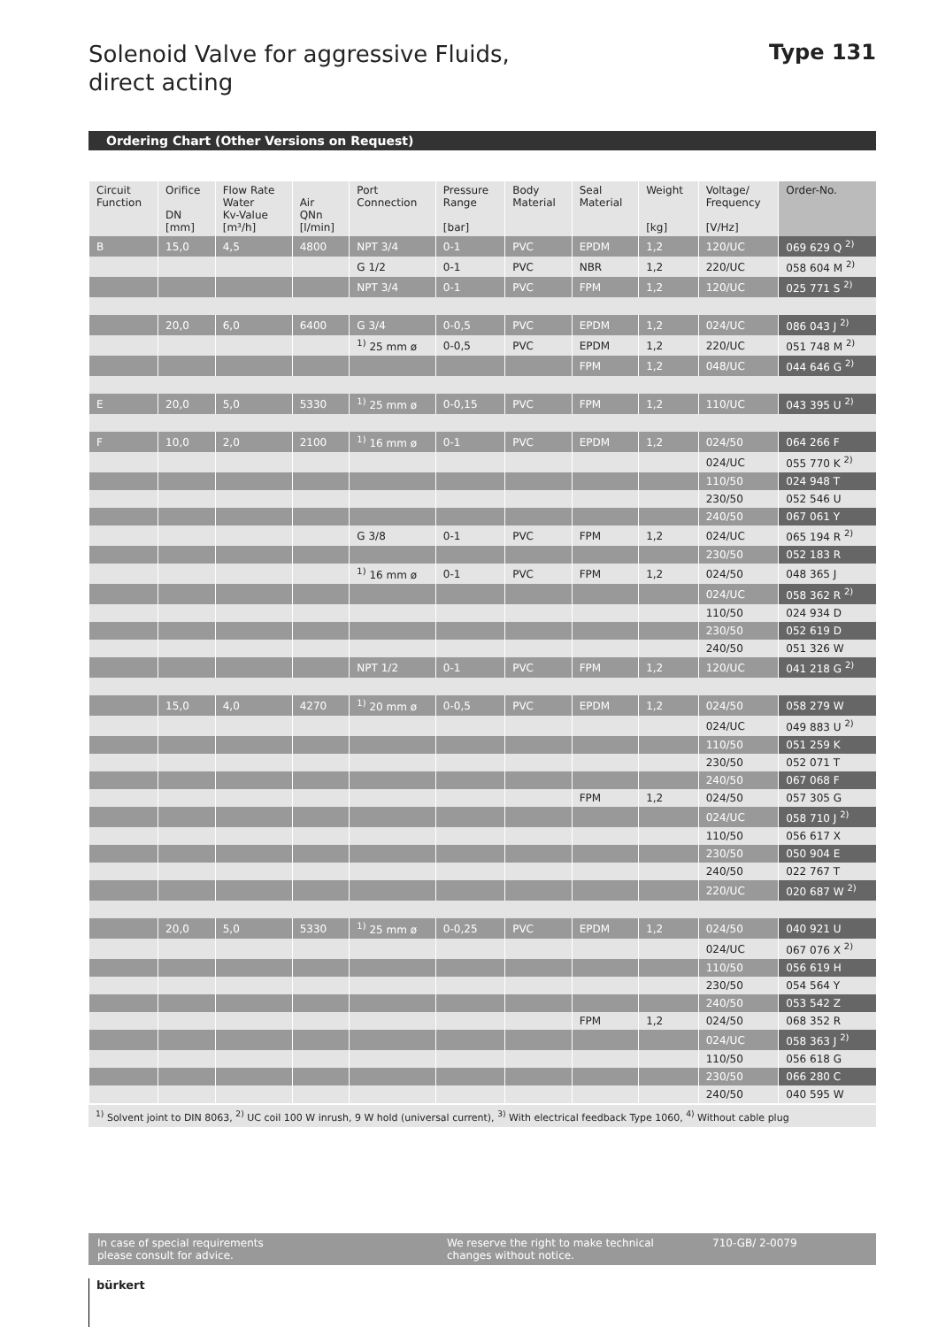Solenoid Valve for aggressive Fluids,
direct acting
Type 131
Ordering Chart (Other Versions on Request)
| Circuit Function | Orifice DN [mm] | Flow Rate Water Kv-Value [m³/h] | Air QNn [l/min] | Port Connection | Pressure Range [bar] | Body Material | Seal Material | Weight [kg] | Voltage/ Frequency [V/Hz] | Order-No. |
| --- | --- | --- | --- | --- | --- | --- | --- | --- | --- | --- |
| B | 15,0 | 4,5 | 4800 | NPT 3/4 | 0-1 | PVC | EPDM | 1,2 | 120/UC | 069 629 Q <sup>2)</sup> |
| | | | | G 1/2 | 0-1 | PVC | NBR | 1,2 | 220/UC | 058 604 M <sup>2)</sup> |
| | | | | NPT 3/4 | 0-1 | PVC | FPM | 1,2 | 120/UC | 025 771 S <sup>2)</sup> |
| | 20,0 | 6,0 | 6400 | G 3/4 | 0-0,5 | PVC | EPDM | 1,2 | 024/UC | 086 043 J <sup>2)</sup> |
| | | | | <sup>1)</sup> 25 mm ø | 0-0,5 | PVC | EPDM | 1,2 | 220/UC | 051 748 M <sup>2)</sup> |
| | | | | | | | FPM | 1,2 | 048/UC | 044 646 G <sup>2)</sup> |
| E | 20,0 | 5,0 | 5330 | <sup>1)</sup> 25 mm ø | 0-0,15 | PVC | FPM | 1,2 | 110/UC | 043 395 U <sup>2)</sup> |
| F | 10,0 | 2,0 | 2100 | <sup>1)</sup> 16 mm ø | 0-1 | PVC | EPDM | 1,2 | 024/50 | 064 266 F |
| | | | | | | | | | 024/UC | 055 770 K <sup>2)</sup> |
| | | | | | | | | | 110/50 | 024 948 T |
| | | | | | | | | | 230/50 | 052 546 U |
| | | | | | | | | | 240/50 | 067 061 Y |
| | | | | G 3/8 | 0-1 | PVC | FPM | 1,2 | 024/UC | 065 194 R <sup>2)</sup> |
| | | | | | | | | | 230/50 | 052 183 R |
| | | | | <sup>1)</sup> 16 mm ø | 0-1 | PVC | FPM | 1,2 | 024/50 | 048 365 J |
| | | | | | | | | | 024/UC | 058 362 R <sup>2)</sup> |
| | | | | | | | | | 110/50 | 024 934 D |
| | | | | | | | | | 230/50 | 052 619 D |
| | | | | | | | | | 240/50 | 051 326 W |
| | | | | NPT 1/2 | 0-1 | PVC | FPM | 1,2 | 120/UC | 041 218 G <sup>2)</sup> |
| | 15,0 | 4,0 | 4270 | <sup>1)</sup> 20 mm ø | 0-0,5 | PVC | EPDM | 1,2 | 024/50 | 058 279 W |
| | | | | | | | | | 024/UC | 049 883 U <sup>2)</sup> |
| | | | | | | | | | 110/50 | 051 259 K |
| | | | | | | | | | 230/50 | 052 071 T |
| | | | | | | | | | 240/50 | 067 068 F |
| | | | | | | | FPM | 1,2 | 024/50 | 057 305 G |
| | | | | | | | | | 024/UC | 058 710 J <sup>2)</sup> |
| | | | | | | | | | 110/50 | 056 617 X |
| | | | | | | | | | 230/50 | 050 904 E |
| | | | | | | | | | 240/50 | 022 767 T |
| | | | | | | | | | 220/UC | 020 687 W <sup>2)</sup> |
| | 20,0 | 5,0 | 5330 | <sup>1)</sup> 25 mm ø | 0-0,25 | PVC | EPDM | 1,2 | 024/50 | 040 921 U |
| | | | | | | | | | 024/UC | 067 076 X <sup>2)</sup> |
| | | | | | | | | | 110/50 | 056 619 H |
| | | | | | | | | | 230/50 | 054 564 Y |
| | | | | | | | | | 240/50 | 053 542 Z |
| | | | | | | | FPM | 1,2 | 024/50 | 068 352 R |
| | | | | | | | | | 024/UC | 058 363 J <sup>2)</sup> |
| | | | | | | | | | 110/50 | 056 618 G |
| | | | | | | | | | 230/50 | 066 280 C |
| | | | | | | | | | 240/50 | 040 595 W |
<sup>1)</sup> Solvent joint to DIN 8063, <sup>2)</sup> UC coil 100 W inrush, 9 W hold (universal current), <sup>3)</sup> With electrical feedback Type 1060, <sup>4)</sup> Without cable plug
In case of special requirements
please consult for advice.
We reserve the right to make technical
changes without notice.
710-GB/ 2-0079
bürkert